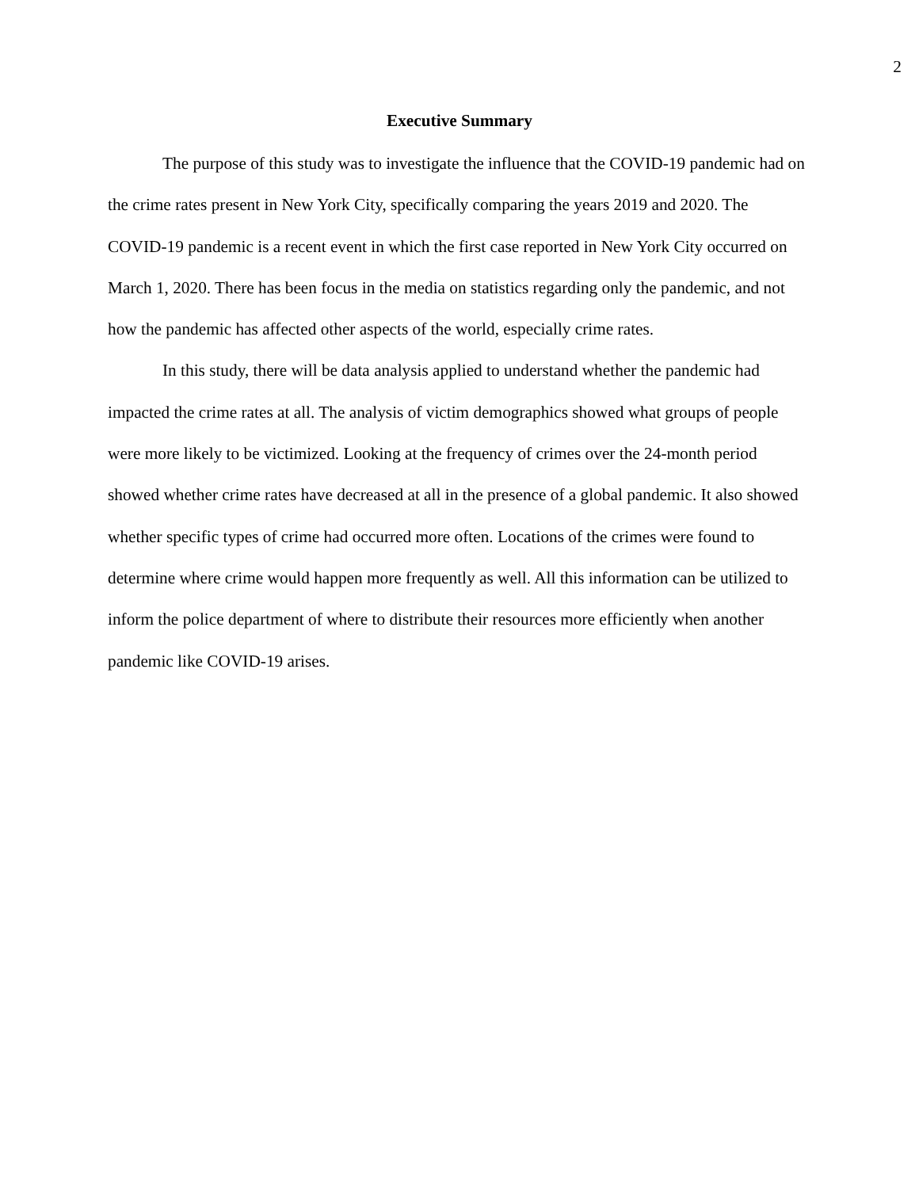2
Executive Summary
The purpose of this study was to investigate the influence that the COVID-19 pandemic had on the crime rates present in New York City, specifically comparing the years 2019 and 2020. The COVID-19 pandemic is a recent event in which the first case reported in New York City occurred on March 1, 2020. There has been focus in the media on statistics regarding only the pandemic, and not how the pandemic has affected other aspects of the world, especially crime rates.
In this study, there will be data analysis applied to understand whether the pandemic had impacted the crime rates at all. The analysis of victim demographics showed what groups of people were more likely to be victimized. Looking at the frequency of crimes over the 24-month period showed whether crime rates have decreased at all in the presence of a global pandemic. It also showed whether specific types of crime had occurred more often. Locations of the crimes were found to determine where crime would happen more frequently as well. All this information can be utilized to inform the police department of where to distribute their resources more efficiently when another pandemic like COVID-19 arises.